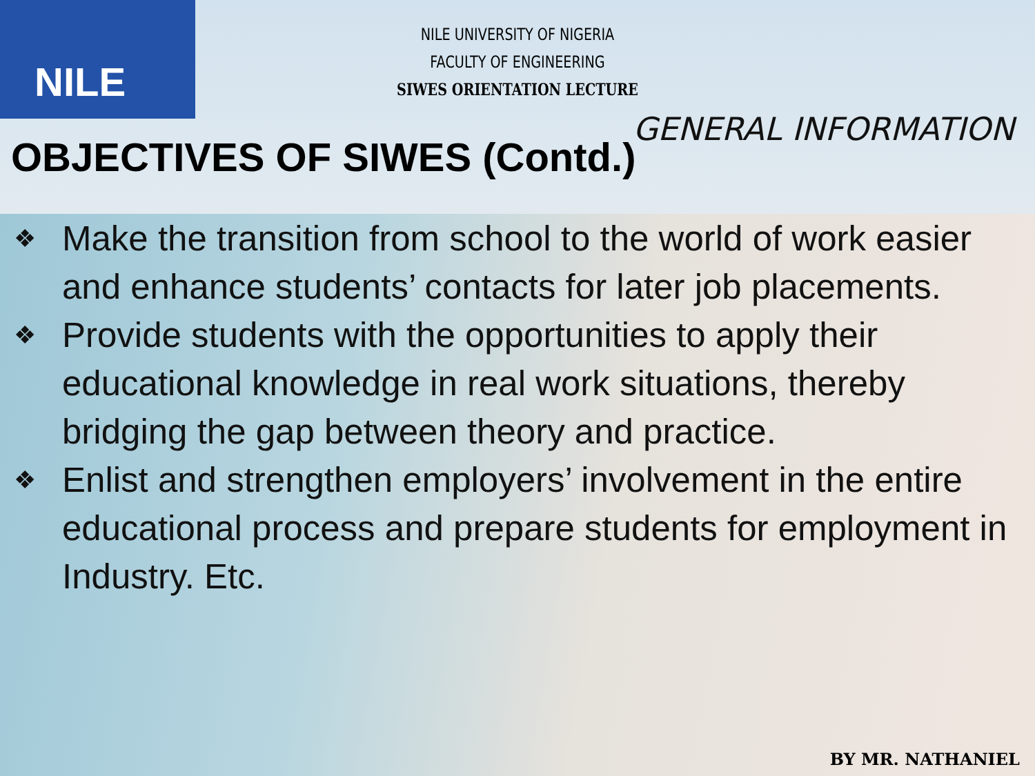NILE
NILE UNIVERSITY OF NIGERIA
FACULTY OF ENGINEERING
SIWES ORIENTATION LECTURE
GENERAL INFORMATION
OBJECTIVES OF SIWES (Contd.)
❖ Make the transition from school to the world of work easier and enhance students’ contacts for later job placements.
❖ Provide students with the opportunities to apply their educational knowledge in real work situations, thereby bridging the gap between theory and practice.
❖ Enlist and strengthen employers’ involvement in the entire educational process and prepare students for employment in Industry. Etc.
BY MR. NATHANIEL